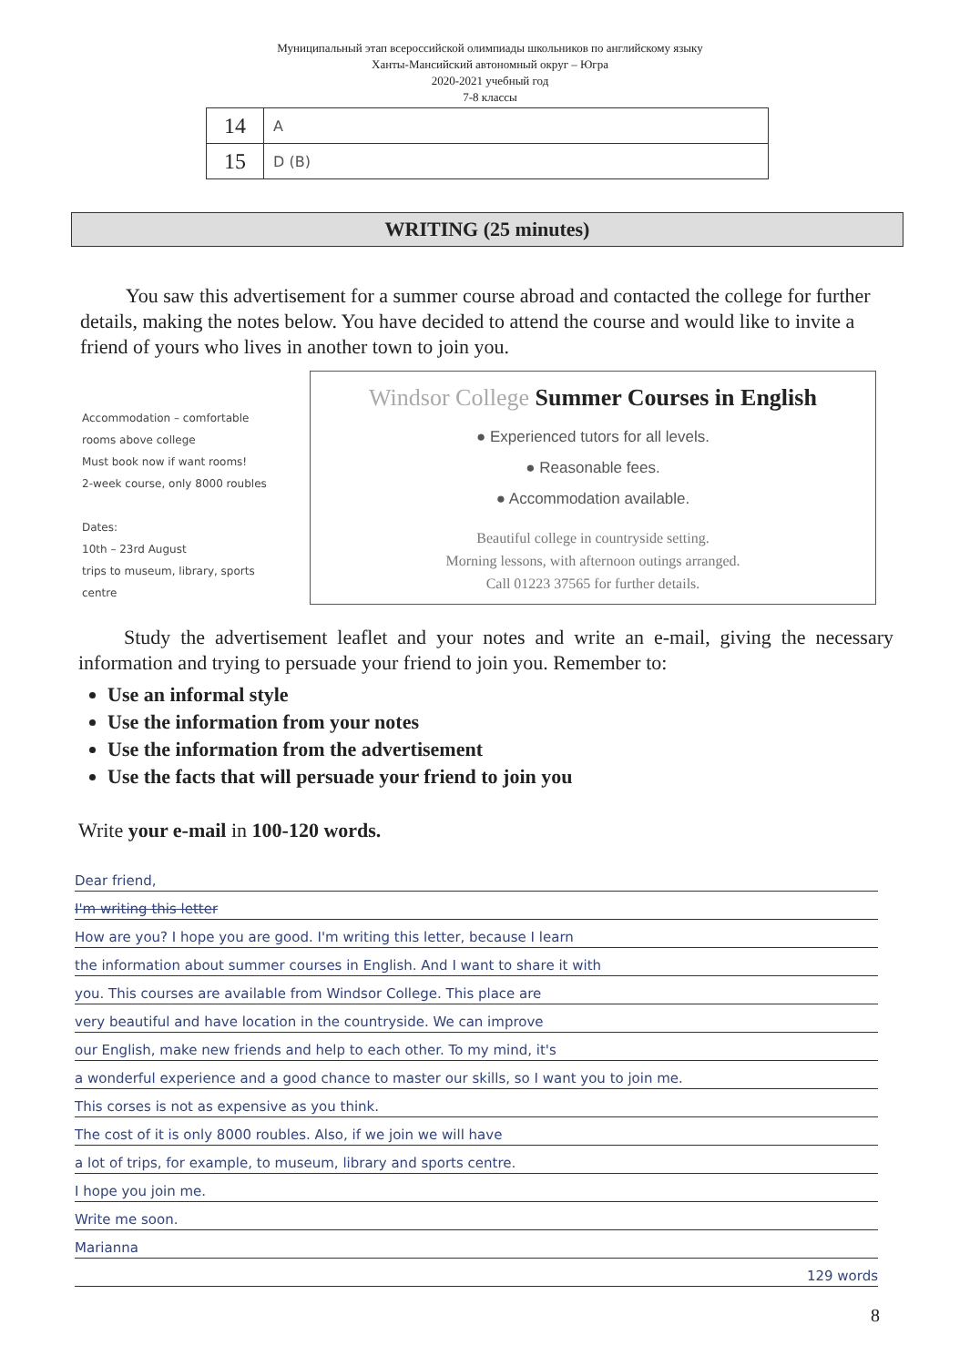Муниципальный этап всероссийской олимпиады школьников по английскому языку
Ханты-Мансийский автономный округ – Югра
2020-2021 учебный год
7-8 классы
| 14 | A |
| 15 | D (B) |
WRITING (25 minutes)
You saw this advertisement for a summer course abroad and contacted the college for further details, making the notes below. You have decided to attend the course and would like to invite a friend of yours who lives in another town to join you.
Accommodation – comfortable
rooms above college
Must book now if want rooms!
2-week course, only 8000 roubles
Dates:
10th – 23rd August
trips to museum, library, sports
centre
Windsor College Summer Courses in English
● Experienced tutors for all levels.
● Reasonable fees.
● Accommodation available.
Beautiful college in countryside setting.
Morning lessons, with afternoon outings arranged.
Call 01223 37565 for further details.
Study the advertisement leaflet and your notes and write an e-mail, giving the necessary information and trying to persuade your friend to join you. Remember to:
Use an informal style
Use the information from your notes
Use the information from the advertisement
Use the facts that will persuade your friend to join you
Write your e-mail in 100-120 words.
Dear friend,
I'm writing this letter
How are you? I hope you are good. I'm writing this letter, because I learn
the information about summer courses in English. And I want to share it with
you. This courses are available from Windsor College. This place are
very beautiful and have location in the countryside. We can improve
our English, make new friends and help to each other. To my mind, it's
a wonderful experience and a good chance to master our skills, so I want you to join me.
This corses is not as expensive as you think.
The cost of it is only 8000 roubles. Also, if we join we will have
a lot of trips, for example, to museum, library and sports centre.
I hope you join me.
Write me soon.
Marianna
129 words
8